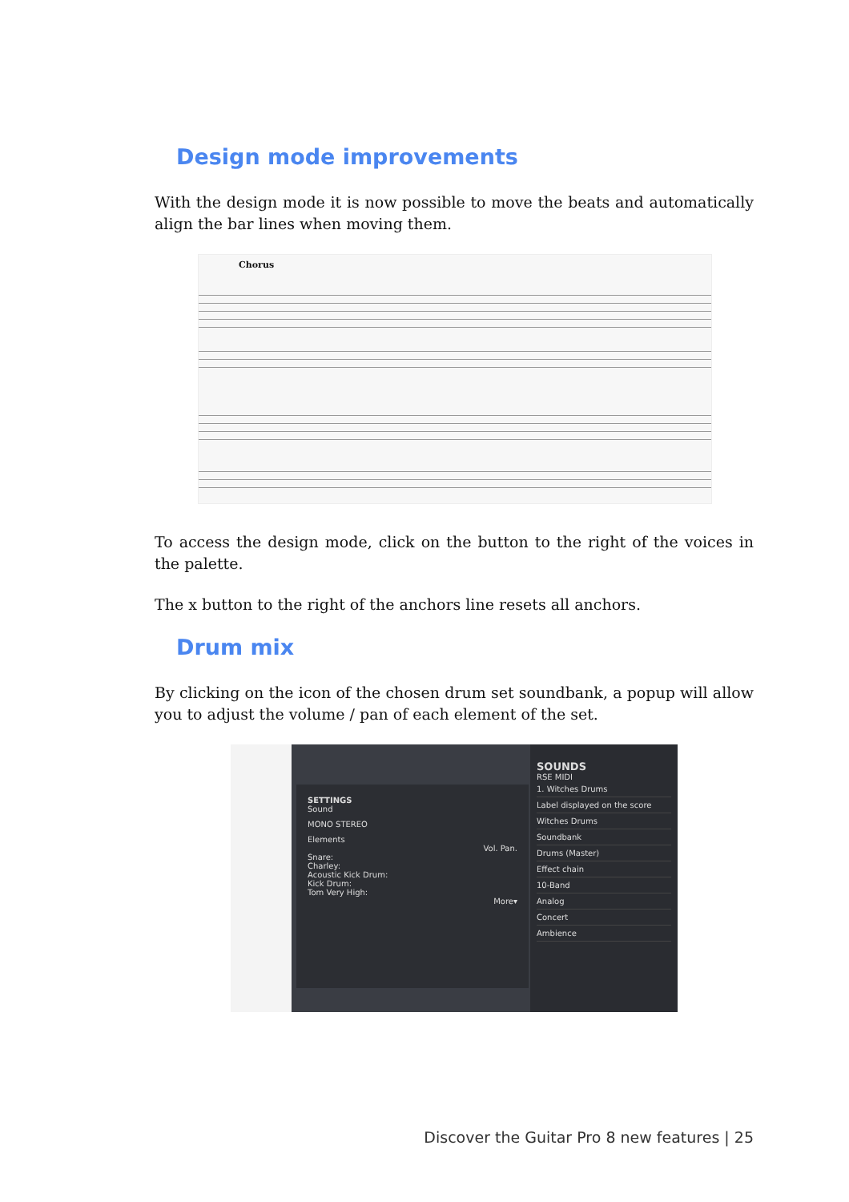Design mode improvements
With the design mode it is now possible to move the beats and automatically align the bar lines when moving them.
Chorus
To access the design mode, click on the button to the right of the voices in the palette.
The x button to the right of the anchors line resets all anchors.
Drum mix
By clicking on the icon of the chosen drum set soundbank, a popup will allow you to adjust the volume / pan of each element of the set.
SETTINGS
Sound
MONO STEREO
Elements
Vol. Pan.
Snare:
Charley:
Acoustic Kick Drum:
Kick Drum:
Tom Very High:
More▾
SOUNDS
RSE MIDI
1. Witches Drums
Label displayed on the score
Witches Drums
Soundbank
Drums (Master)
Effect chain
10-Band
Analog
Concert
Ambience
Discover the Guitar Pro 8 new features | 25